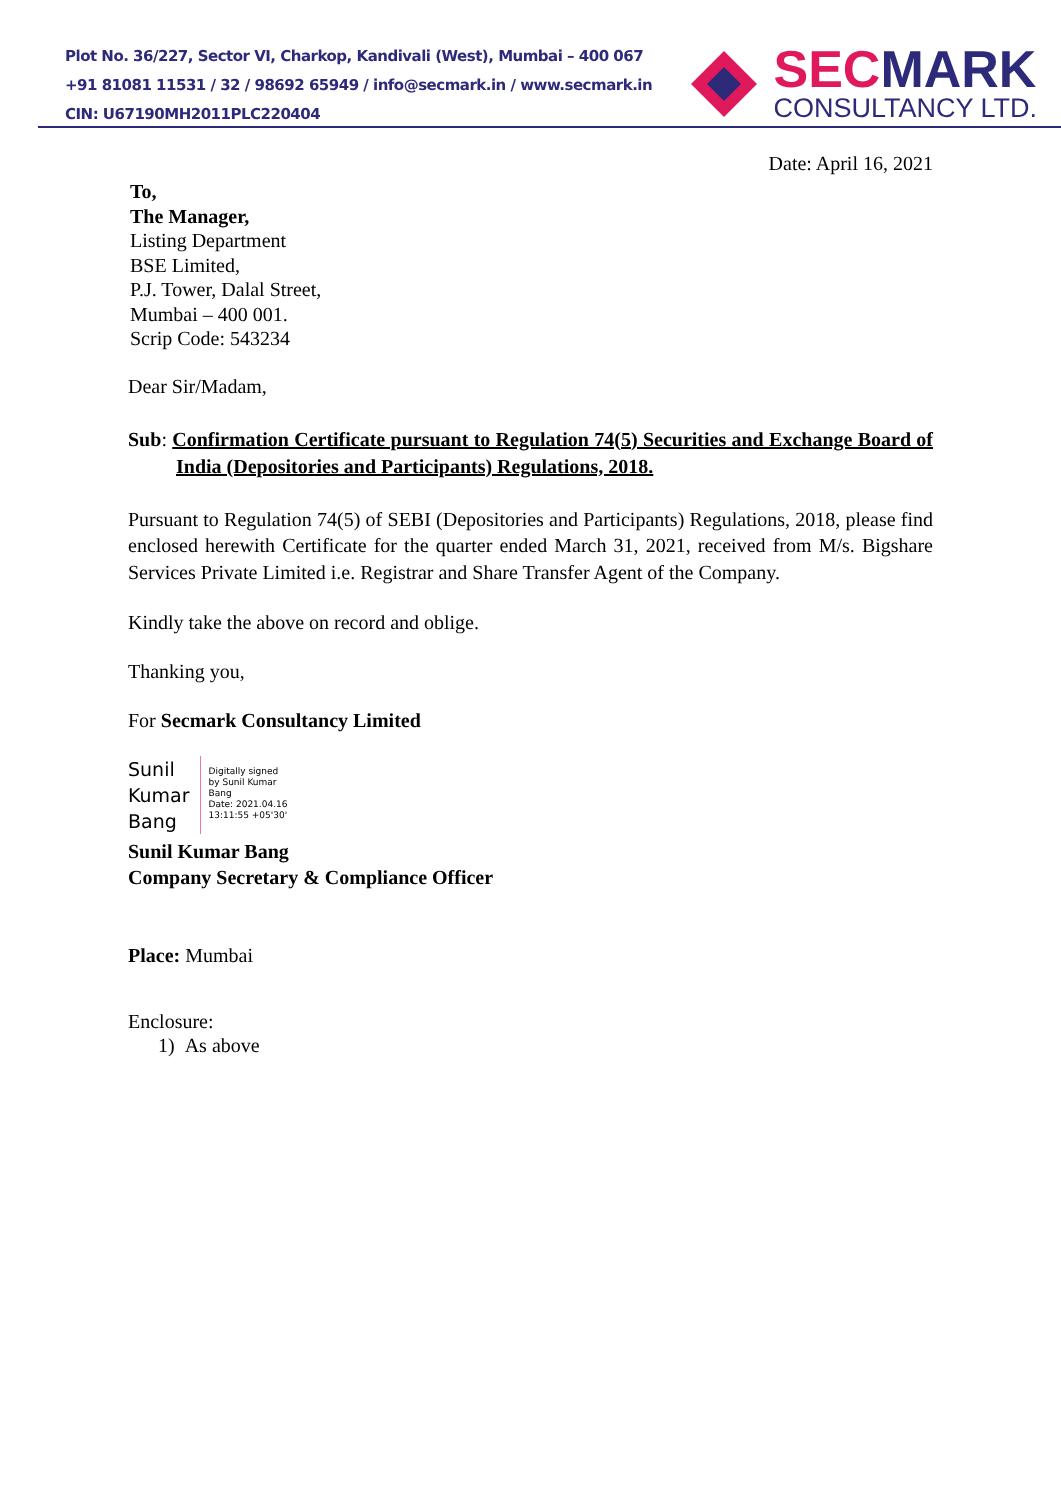Plot No. 36/227, Sector VI, Charkop, Kandivali (West), Mumbai – 400 067
+91 81081 11531 / 32 / 98692 65949 / info@secmark.in / www.secmark.in
CIN: U67190MH2011PLC220404
SECMARK
CONSULTANCY LTD.
Date: April 16, 2021
To,
The Manager,
Listing Department
BSE Limited,
P.J. Tower, Dalal Street,
Mumbai – 400 001.
Scrip Code: 543234
Dear Sir/Madam,
Sub: Confirmation Certificate pursuant to Regulation 74(5) Securities and Exchange Board of India (Depositories and Participants) Regulations, 2018.
Pursuant to Regulation 74(5) of SEBI (Depositories and Participants) Regulations, 2018, please find enclosed herewith Certificate for the quarter ended March 31, 2021, received from M/s. Bigshare Services Private Limited i.e. Registrar and Share Transfer Agent of the Company.
Kindly take the above on record and oblige.
Thanking you,
For Secmark Consultancy Limited
Sunil
Kumar
Bang
Digitally signed
by Sunil Kumar
Bang
Date: 2021.04.16
13:11:55 +05'30'
Sunil Kumar Bang
Company Secretary & Compliance Officer
Place: Mumbai
Enclosure:
1) As above